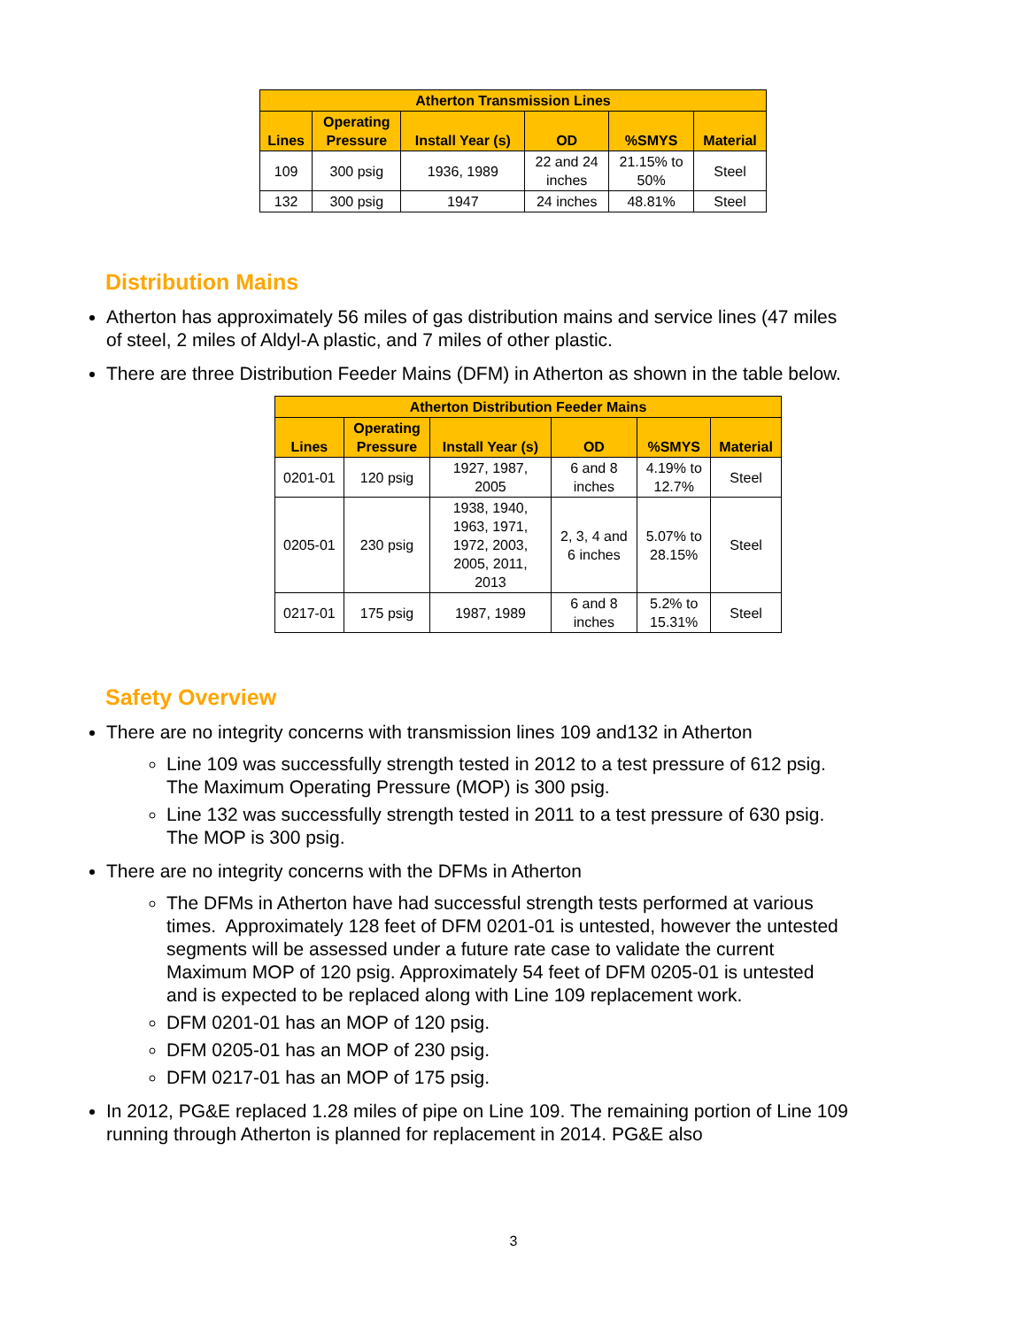| Atherton Transmission Lines | | | | | |
| --- | --- | --- | --- | --- | --- |
| Lines | Operating Pressure | Install Year (s) | OD | %SMYS | Material |
| 109 | 300 psig | 1936, 1989 | 22 and 24 inches | 21.15% to 50% | Steel |
| 132 | 300 psig | 1947 | 24 inches | 48.81% | Steel |
Distribution Mains
Atherton has approximately 56 miles of gas distribution mains and service lines (47 miles of steel, 2 miles of Aldyl-A plastic, and 7 miles of other plastic.
There are three Distribution Feeder Mains (DFM) in Atherton as shown in the table below.
| Atherton Distribution Feeder Mains | | | | | |
| --- | --- | --- | --- | --- | --- |
| Lines | Operating Pressure | Install Year (s) | OD | %SMYS | Material |
| 0201-01 | 120 psig | 1927, 1987, 2005 | 6 and 8 inches | 4.19% to 12.7% | Steel |
| 0205-01 | 230 psig | 1938, 1940, 1963, 1971, 1972, 2003, 2005, 2011, 2013 | 2, 3, 4 and 6 inches | 5.07% to 28.15% | Steel |
| 0217-01 | 175 psig | 1987, 1989 | 6 and 8 inches | 5.2% to 15.31% | Steel |
Safety Overview
There are no integrity concerns with transmission lines 109 and132 in Atherton
Line 109 was successfully strength tested in 2012 to a test pressure of 612 psig. The Maximum Operating Pressure (MOP) is 300 psig.
Line 132 was successfully strength tested in 2011 to a test pressure of 630 psig. The MOP is 300 psig.
There are no integrity concerns with the DFMs in Atherton
The DFMs in Atherton have had successful strength tests performed at various times. Approximately 128 feet of DFM 0201-01 is untested, however the untested segments will be assessed under a future rate case to validate the current Maximum MOP of 120 psig. Approximately 54 feet of DFM 0205-01 is untested and is expected to be replaced along with Line 109 replacement work.
DFM 0201-01 has an MOP of 120 psig.
DFM 0205-01 has an MOP of 230 psig.
DFM 0217-01 has an MOP of 175 psig.
In 2012, PG&E replaced 1.28 miles of pipe on Line 109. The remaining portion of Line 109 running through Atherton is planned for replacement in 2014. PG&E also
3